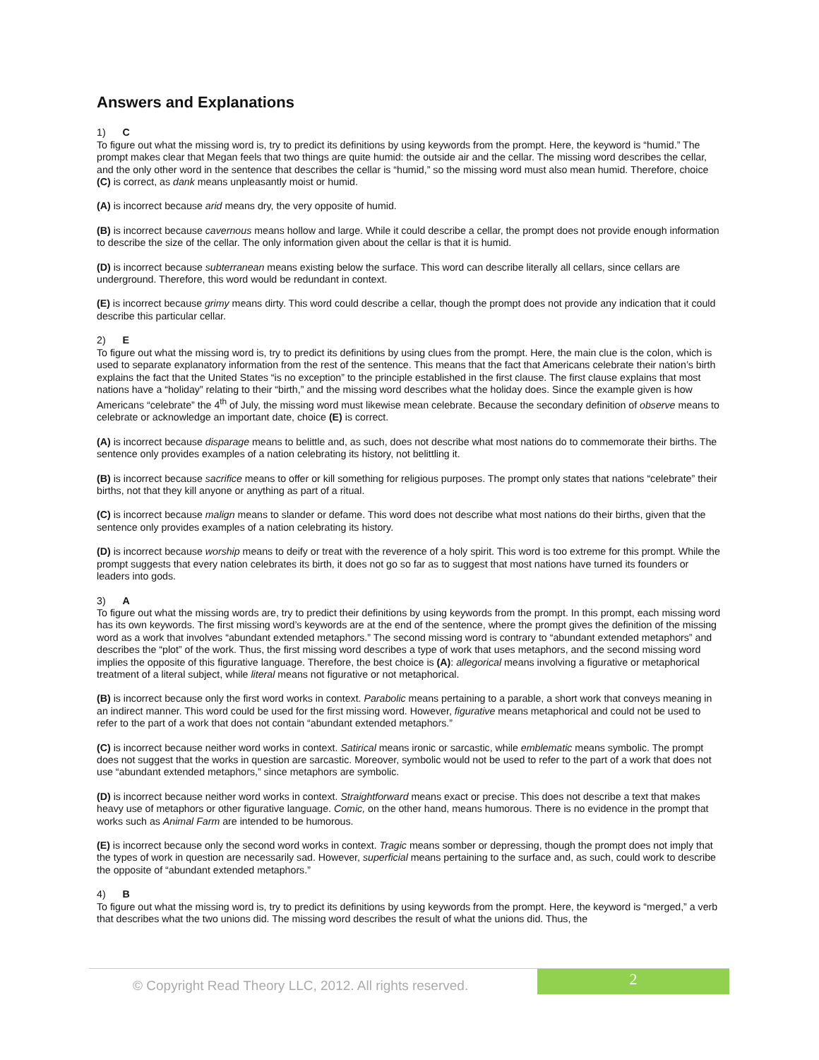Answers and Explanations
1) C
To figure out what the missing word is, try to predict its definitions by using keywords from the prompt. Here, the keyword is “humid.” The prompt makes clear that Megan feels that two things are quite humid: the outside air and the cellar. The missing word describes the cellar, and the only other word in the sentence that describes the cellar is “humid,” so the missing word must also mean humid. Therefore, choice (C) is correct, as dank means unpleasantly moist or humid.
(A) is incorrect because arid means dry, the very opposite of humid.
(B) is incorrect because cavernous means hollow and large. While it could describe a cellar, the prompt does not provide enough information to describe the size of the cellar. The only information given about the cellar is that it is humid.
(D) is incorrect because subterranean means existing below the surface. This word can describe literally all cellars, since cellars are underground. Therefore, this word would be redundant in context.
(E) is incorrect because grimy means dirty. This word could describe a cellar, though the prompt does not provide any indication that it could describe this particular cellar.
2) E
To figure out what the missing word is, try to predict its definitions by using clues from the prompt. Here, the main clue is the colon, which is used to separate explanatory information from the rest of the sentence. This means that the fact that Americans celebrate their nation’s birth explains the fact that the United States “is no exception” to the principle established in the first clause. The first clause explains that most nations have a “holiday” relating to their “birth,” and the missing word describes what the holiday does. Since the example given is how Americans “celebrate” the 4<sup>th</sup> of July, the missing word must likewise mean celebrate. Because the secondary definition of observe means to celebrate or acknowledge an important date, choice (E) is correct.
(A) is incorrect because disparage means to belittle and, as such, does not describe what most nations do to commemorate their births. The sentence only provides examples of a nation celebrating its history, not belittling it.
(B) is incorrect because sacrifice means to offer or kill something for religious purposes. The prompt only states that nations “celebrate” their births, not that they kill anyone or anything as part of a ritual.
(C) is incorrect because malign means to slander or defame. This word does not describe what most nations do their births, given that the sentence only provides examples of a nation celebrating its history.
(D) is incorrect because worship means to deify or treat with the reverence of a holy spirit. This word is too extreme for this prompt. While the prompt suggests that every nation celebrates its birth, it does not go so far as to suggest that most nations have turned its founders or leaders into gods.
3) A
To figure out what the missing words are, try to predict their definitions by using keywords from the prompt. In this prompt, each missing word has its own keywords. The first missing word’s keywords are at the end of the sentence, where the prompt gives the definition of the missing word as a work that involves “abundant extended metaphors.” The second missing word is contrary to “abundant extended metaphors” and describes the “plot” of the work. Thus, the first missing word describes a type of work that uses metaphors, and the second missing word implies the opposite of this figurative language. Therefore, the best choice is (A): allegorical means involving a figurative or metaphorical treatment of a literal subject, while literal means not figurative or not metaphorical.
(B) is incorrect because only the first word works in context. Parabolic means pertaining to a parable, a short work that conveys meaning in an indirect manner. This word could be used for the first missing word. However, figurative means metaphorical and could not be used to refer to the part of a work that does not contain “abundant extended metaphors.”
(C) is incorrect because neither word works in context. Satirical means ironic or sarcastic, while emblematic means symbolic. The prompt does not suggest that the works in question are sarcastic. Moreover, symbolic would not be used to refer to the part of a work that does not use “abundant extended metaphors,” since metaphors are symbolic.
(D) is incorrect because neither word works in context. Straightforward means exact or precise. This does not describe a text that makes heavy use of metaphors or other figurative language. Comic, on the other hand, means humorous. There is no evidence in the prompt that works such as Animal Farm are intended to be humorous.
(E) is incorrect because only the second word works in context. Tragic means somber or depressing, though the prompt does not imply that the types of work in question are necessarily sad. However, superficial means pertaining to the surface and, as such, could work to describe the opposite of “abundant extended metaphors.”
4) B
To figure out what the missing word is, try to predict its definitions by using keywords from the prompt. Here, the keyword is “merged,” a verb that describes what the two unions did. The missing word describes the result of what the unions did. Thus, the
© Copyright Read Theory LLC, 2012. All rights reserved.
2